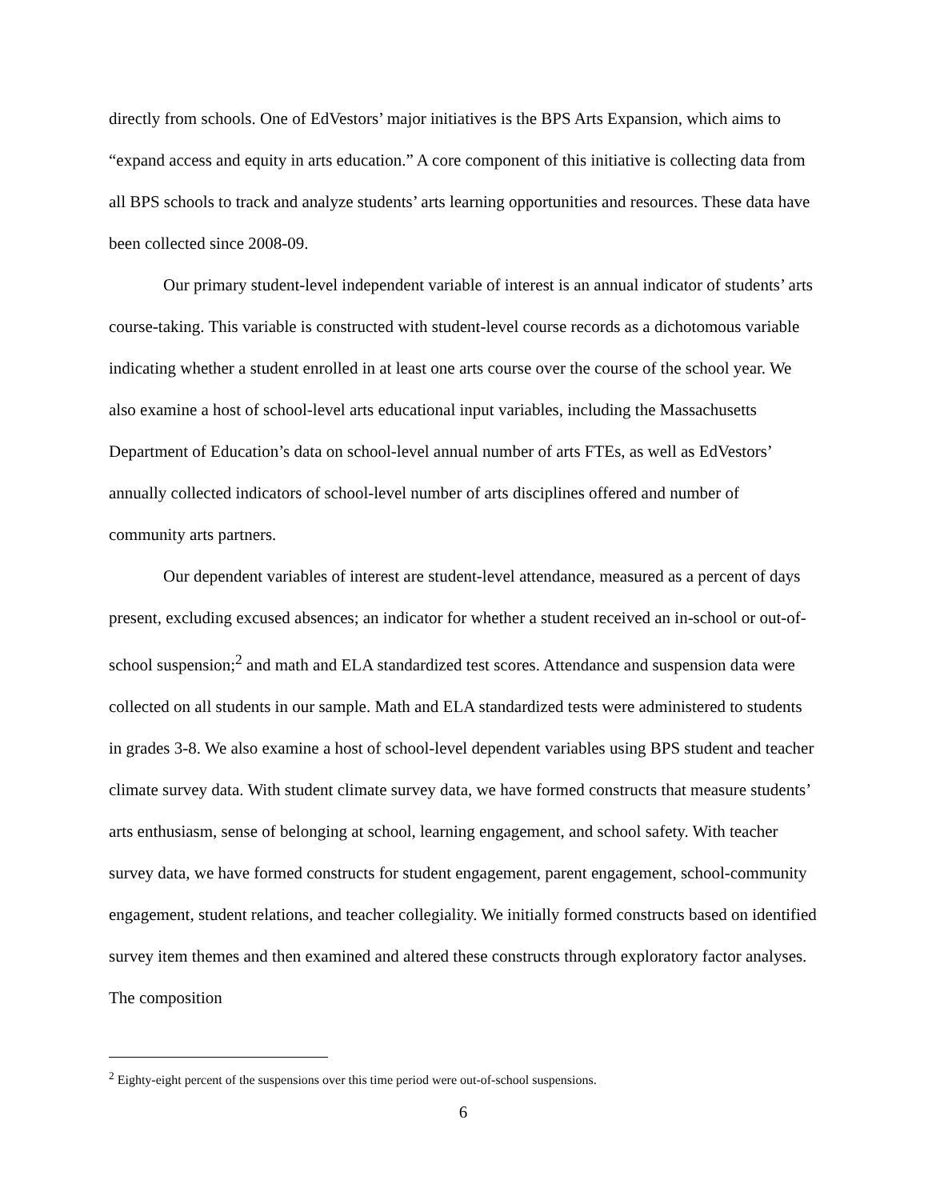directly from schools. One of EdVestors’ major initiatives is the BPS Arts Expansion, which aims to “expand access and equity in arts education.” A core component of this initiative is collecting data from all BPS schools to track and analyze students’ arts learning opportunities and resources. These data have been collected since 2008-09.
Our primary student-level independent variable of interest is an annual indicator of students’ arts course-taking. This variable is constructed with student-level course records as a dichotomous variable indicating whether a student enrolled in at least one arts course over the course of the school year. We also examine a host of school-level arts educational input variables, including the Massachusetts Department of Education’s data on school-level annual number of arts FTEs, as well as EdVestors’ annually collected indicators of school-level number of arts disciplines offered and number of community arts partners.
Our dependent variables of interest are student-level attendance, measured as a percent of days present, excluding excused absences; an indicator for whether a student received an in-school or out-of-school suspension;<sup>2</sup> and math and ELA standardized test scores. Attendance and suspension data were collected on all students in our sample. Math and ELA standardized tests were administered to students in grades 3-8. We also examine a host of school-level dependent variables using BPS student and teacher climate survey data. With student climate survey data, we have formed constructs that measure students’ arts enthusiasm, sense of belonging at school, learning engagement, and school safety. With teacher survey data, we have formed constructs for student engagement, parent engagement, school-community engagement, student relations, and teacher collegiality. We initially formed constructs based on identified survey item themes and then examined and altered these constructs through exploratory factor analyses. The composition
<sup>2</sup> Eighty-eight percent of the suspensions over this time period were out-of-school suspensions.
6